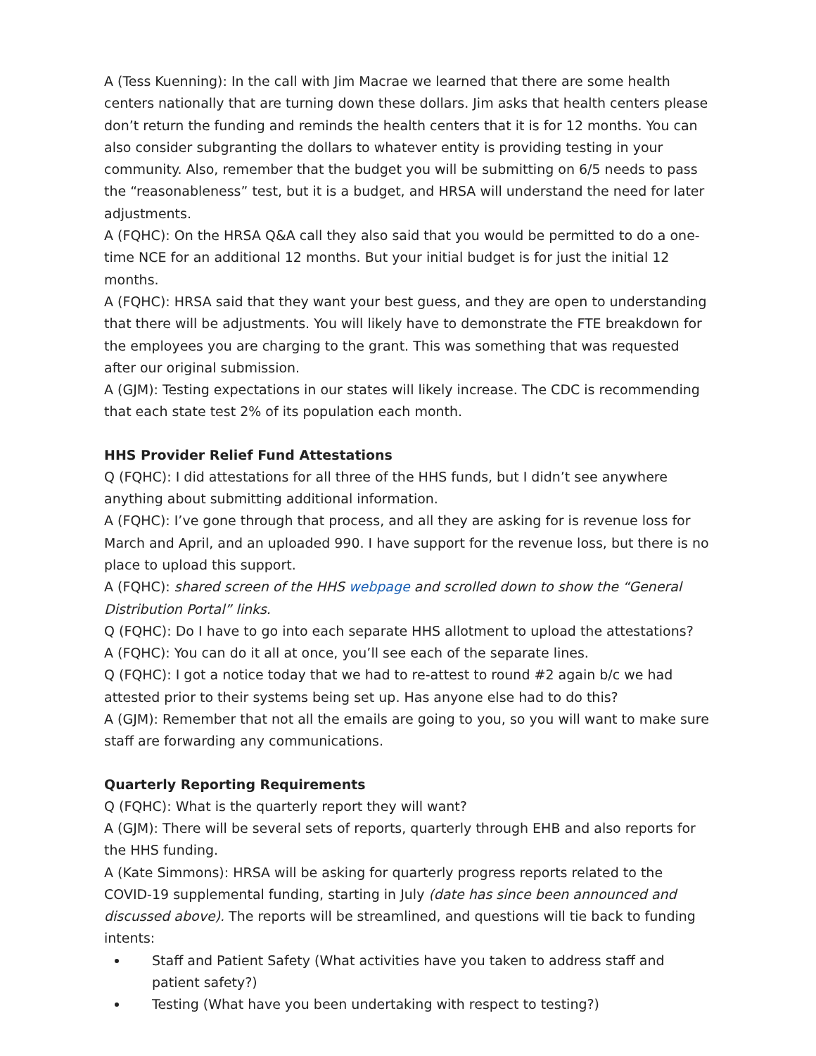A (Tess Kuenning): In the call with Jim Macrae we learned that there are some health centers nationally that are turning down these dollars. Jim asks that health centers please don’t return the funding and reminds the health centers that it is for 12 months. You can also consider subgranting the dollars to whatever entity is providing testing in your community. Also, remember that the budget you will be submitting on 6/5 needs to pass the “reasonableness” test, but it is a budget, and HRSA will understand the need for later adjustments.
A (FQHC): On the HRSA Q&A call they also said that you would be permitted to do a one-time NCE for an additional 12 months. But your initial budget is for just the initial 12 months.
A (FQHC): HRSA said that they want your best guess, and they are open to understanding that there will be adjustments. You will likely have to demonstrate the FTE breakdown for the employees you are charging to the grant. This was something that was requested after our original submission.
A (GJM): Testing expectations in our states will likely increase. The CDC is recommending that each state test 2% of its population each month.
HHS Provider Relief Fund Attestations
Q (FQHC): I did attestations for all three of the HHS funds, but I didn’t see anywhere anything about submitting additional information.
A (FQHC): I’ve gone through that process, and all they are asking for is revenue loss for March and April, and an uploaded 990. I have support for the revenue loss, but there is no place to upload this support.
A (FQHC): shared screen of the HHS webpage and scrolled down to show the “General Distribution Portal” links.
Q (FQHC): Do I have to go into each separate HHS allotment to upload the attestations?
A (FQHC): You can do it all at once, you’ll see each of the separate lines.
Q (FQHC): I got a notice today that we had to re-attest to round #2 again b/c we had attested prior to their systems being set up. Has anyone else had to do this?
A (GJM): Remember that not all the emails are going to you, so you will want to make sure staff are forwarding any communications.
Quarterly Reporting Requirements
Q (FQHC): What is the quarterly report they will want?
A (GJM): There will be several sets of reports, quarterly through EHB and also reports for the HHS funding.
A (Kate Simmons): HRSA will be asking for quarterly progress reports related to the COVID-19 supplemental funding, starting in July (date has since been announced and discussed above). The reports will be streamlined, and questions will tie back to funding intents:
Staff and Patient Safety (What activities have you taken to address staff and patient safety?)
Testing (What have you been undertaking with respect to testing?)